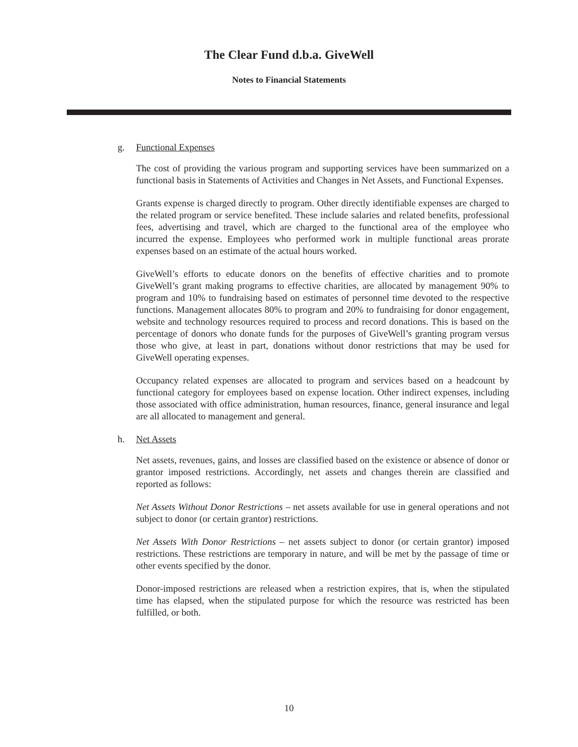The Clear Fund d.b.a. GiveWell
Notes to Financial Statements
g. Functional Expenses
The cost of providing the various program and supporting services have been summarized on a functional basis in Statements of Activities and Changes in Net Assets, and Functional Expenses.
Grants expense is charged directly to program. Other directly identifiable expenses are charged to the related program or service benefited. These include salaries and related benefits, professional fees, advertising and travel, which are charged to the functional area of the employee who incurred the expense. Employees who performed work in multiple functional areas prorate expenses based on an estimate of the actual hours worked.
GiveWell’s efforts to educate donors on the benefits of effective charities and to promote GiveWell’s grant making programs to effective charities, are allocated by management 90% to program and 10% to fundraising based on estimates of personnel time devoted to the respective functions. Management allocates 80% to program and 20% to fundraising for donor engagement, website and technology resources required to process and record donations. This is based on the percentage of donors who donate funds for the purposes of GiveWell’s granting program versus those who give, at least in part, donations without donor restrictions that may be used for GiveWell operating expenses.
Occupancy related expenses are allocated to program and services based on a headcount by functional category for employees based on expense location. Other indirect expenses, including those associated with office administration, human resources, finance, general insurance and legal are all allocated to management and general.
h. Net Assets
Net assets, revenues, gains, and losses are classified based on the existence or absence of donor or grantor imposed restrictions. Accordingly, net assets and changes therein are classified and reported as follows:
Net Assets Without Donor Restrictions – net assets available for use in general operations and not subject to donor (or certain grantor) restrictions.
Net Assets With Donor Restrictions – net assets subject to donor (or certain grantor) imposed restrictions. These restrictions are temporary in nature, and will be met by the passage of time or other events specified by the donor.
Donor-imposed restrictions are released when a restriction expires, that is, when the stipulated time has elapsed, when the stipulated purpose for which the resource was restricted has been fulfilled, or both.
10